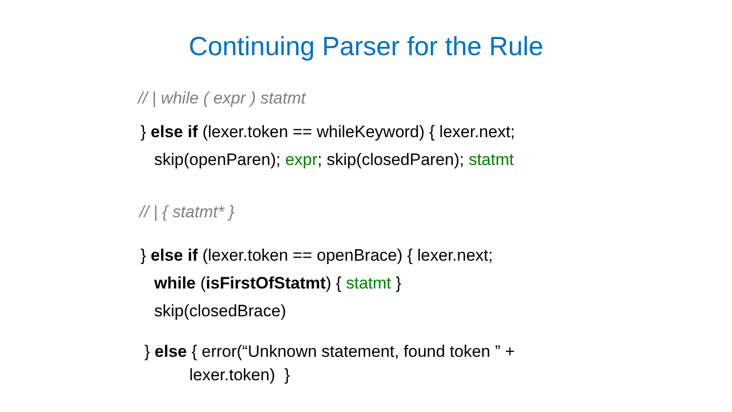Continuing Parser for the Rule
// | while ( expr ) statmt
} else if (lexer.token == whileKeyword) { lexer.next;
skip(openParen); expr; skip(closedParen); statmt
// | { statmt* }
} else if (lexer.token == openBrace) { lexer.next;
while (isFirstOfStatmt) { statmt }
skip(closedBrace)
} else { error(“Unknown statement, found token ” +
lexer.token) }